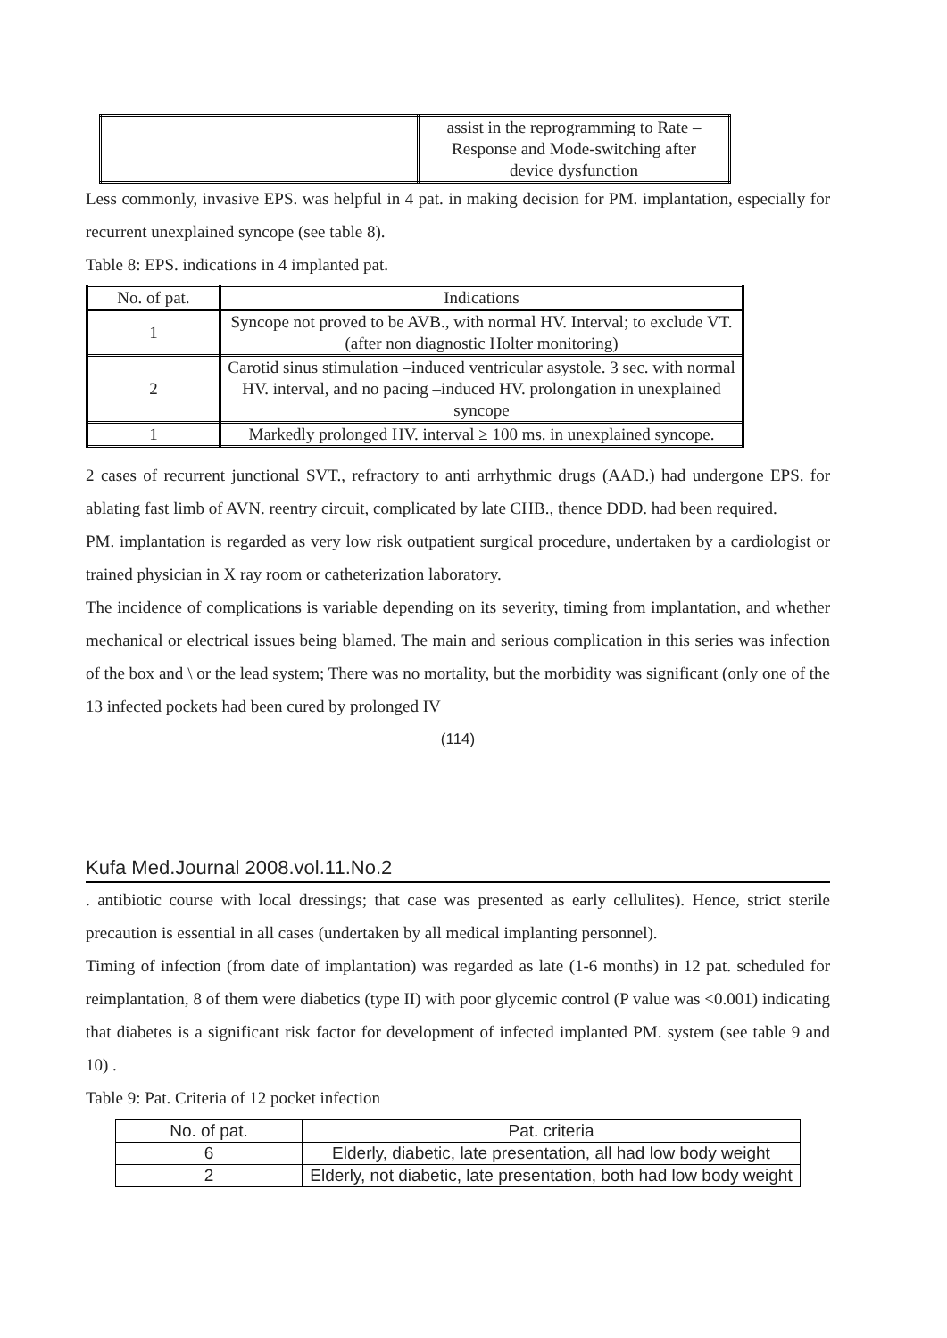| | assist in the reprogramming to Rate – Response and Mode-switching after device dysfunction |
Less commonly, invasive EPS. was helpful in 4 pat. in making decision for PM. implantation, especially for recurrent unexplained syncope (see table 8).
Table 8: EPS. indications in 4 implanted pat.
| No. of pat. | Indications |
| --- | --- |
| 1 | Syncope not proved to be AVB., with normal HV. Interval; to exclude VT. (after non diagnostic Holter monitoring) |
| 2 | Carotid sinus stimulation –induced ventricular asystole. 3 sec. with normal HV. interval, and no pacing –induced HV. prolongation in unexplained syncope |
| 1 | Markedly prolonged HV. interval ≥ 100 ms. in unexplained syncope. |
2 cases of recurrent junctional SVT., refractory to anti arrhythmic drugs (AAD.) had undergone EPS. for ablating fast limb of AVN. reentry circuit, complicated by late CHB., thence DDD. had been required.
PM. implantation is regarded as very low risk outpatient surgical procedure, undertaken by a cardiologist or trained physician in X ray room or catheterization laboratory.
The incidence of complications is variable depending on its severity, timing from implantation, and whether mechanical or electrical issues being blamed. The main and serious complication in this series was infection of the box and \ or the lead system; There was no mortality, but the morbidity was significant (only one of the 13 infected pockets had been cured by prolonged IV
(114)
Kufa Med.Journal 2008.vol.11.No.2
. antibiotic course with local dressings; that case was presented as early cellulites). Hence, strict sterile precaution is essential in all cases (undertaken by all medical implanting personnel).
Timing of infection (from date of implantation) was regarded as late (1-6 months) in 12 pat. scheduled for reimplantation, 8 of them were diabetics (type II) with poor glycemic control (P value was <0.001) indicating that diabetes is a significant risk factor for development of infected implanted PM. system (see table 9 and 10) .
Table 9: Pat. Criteria of 12 pocket infection
| No. of pat. | Pat. criteria |
| --- | --- |
| 6 | Elderly, diabetic, late presentation, all had low body weight |
| 2 | Elderly, not diabetic, late presentation, both had low body weight |